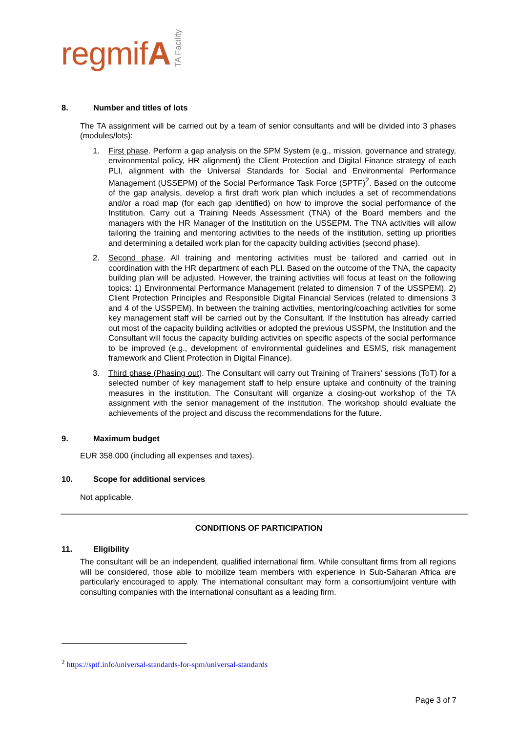regmifA TA Facility
8. Number and titles of lots
The TA assignment will be carried out by a team of senior consultants and will be divided into 3 phases (modules/lots):
1. First phase. Perform a gap analysis on the SPM System (e.g., mission, governance and strategy, environmental policy, HR alignment) the Client Protection and Digital Finance strategy of each PLI, alignment with the Universal Standards for Social and Environmental Performance Management (USSEPM) of the Social Performance Task Force (SPTF)<sup>2</sup>. Based on the outcome of the gap analysis, develop a first draft work plan which includes a set of recommendations and/or a road map (for each gap identified) on how to improve the social performance of the Institution. Carry out a Training Needs Assessment (TNA) of the Board members and the managers with the HR Manager of the Institution on the USSEPM. The TNA activities will allow tailoring the training and mentoring activities to the needs of the institution, setting up priorities and determining a detailed work plan for the capacity building activities (second phase).
2. Second phase. All training and mentoring activities must be tailored and carried out in coordination with the HR department of each PLI. Based on the outcome of the TNA, the capacity building plan will be adjusted. However, the training activities will focus at least on the following topics: 1) Environmental Performance Management (related to dimension 7 of the USSPEM). 2) Client Protection Principles and Responsible Digital Financial Services (related to dimensions 3 and 4 of the USSPEM). In between the training activities, mentoring/coaching activities for some key management staff will be carried out by the Consultant. If the Institution has already carried out most of the capacity building activities or adopted the previous USSPM, the Institution and the Consultant will focus the capacity building activities on specific aspects of the social performance to be improved (e.g., development of environmental guidelines and ESMS, risk management framework and Client Protection in Digital Finance).
3. Third phase (Phasing out). The Consultant will carry out Training of Trainers’ sessions (ToT) for a selected number of key management staff to help ensure uptake and continuity of the training measures in the institution. The Consultant will organize a closing-out workshop of the TA assignment with the senior management of the institution. The workshop should evaluate the achievements of the project and discuss the recommendations for the future.
9. Maximum budget
EUR 358,000 (including all expenses and taxes).
10. Scope for additional services
Not applicable.
CONDITIONS OF PARTICIPATION
11. Eligibility
The consultant will be an independent, qualified international firm. While consultant firms from all regions will be considered, those able to mobilize team members with experience in Sub-Saharan Africa are particularly encouraged to apply. The international consultant may form a consortium/joint venture with consulting companies with the international consultant as a leading firm.
<sup>2</sup> https://sptf.info/universal-standards-for-spm/universal-standards
Page 3 of 7